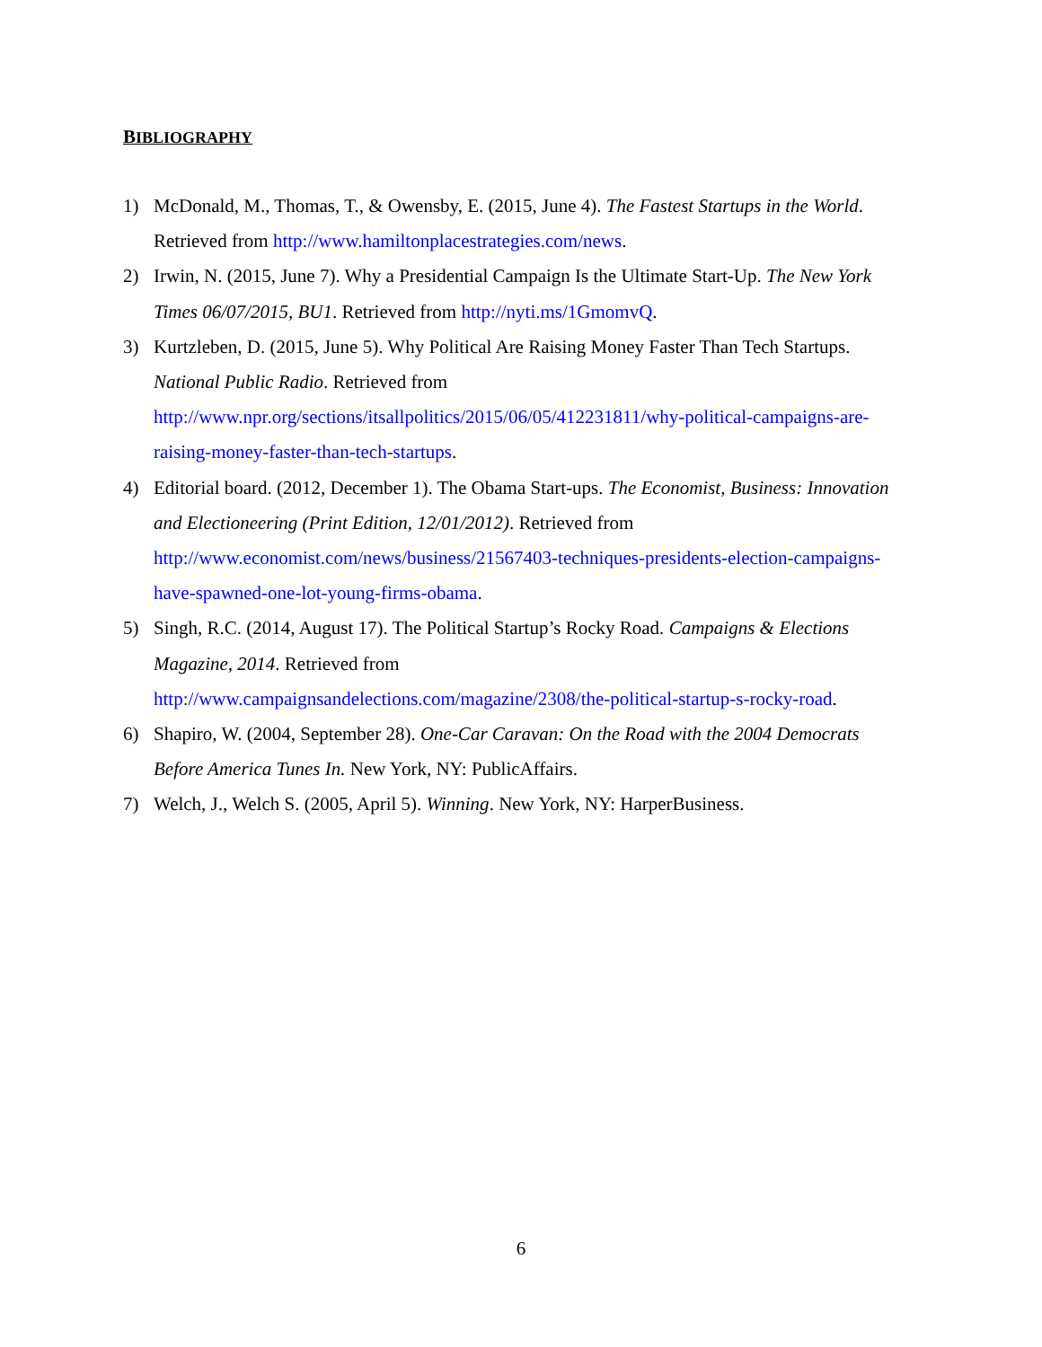BIBLIOGRAPHY
1) McDonald, M., Thomas, T., & Owensby, E. (2015, June 4). The Fastest Startups in the World. Retrieved from http://www.hamiltonplacestrategies.com/news.
2) Irwin, N. (2015, June 7). Why a Presidential Campaign Is the Ultimate Start-Up. The New York Times 06/07/2015, BU1. Retrieved from http://nyti.ms/1GmomvQ.
3) Kurtzleben, D. (2015, June 5). Why Political Are Raising Money Faster Than Tech Startups. National Public Radio. Retrieved from
http://www.npr.org/sections/itsallpolitics/2015/06/05/412231811/why-political-campaigns-are-raising-money-faster-than-tech-startups.
4) Editorial board. (2012, December 1). The Obama Start-ups. The Economist, Business: Innovation and Electioneering (Print Edition, 12/01/2012). Retrieved from http://www.economist.com/news/business/21567403-techniques-presidents-election-campaigns-have-spawned-one-lot-young-firms-obama.
5) Singh, R.C. (2014, August 17). The Political Startup’s Rocky Road. Campaigns & Elections Magazine, 2014. Retrieved from
http://www.campaignsandelections.com/magazine/2308/the-political-startup-s-rocky-road.
6) Shapiro, W. (2004, September 28). One-Car Caravan: On the Road with the 2004 Democrats Before America Tunes In. New York, NY: PublicAffairs.
7) Welch, J., Welch S. (2005, April 5). Winning. New York, NY: HarperBusiness.
6